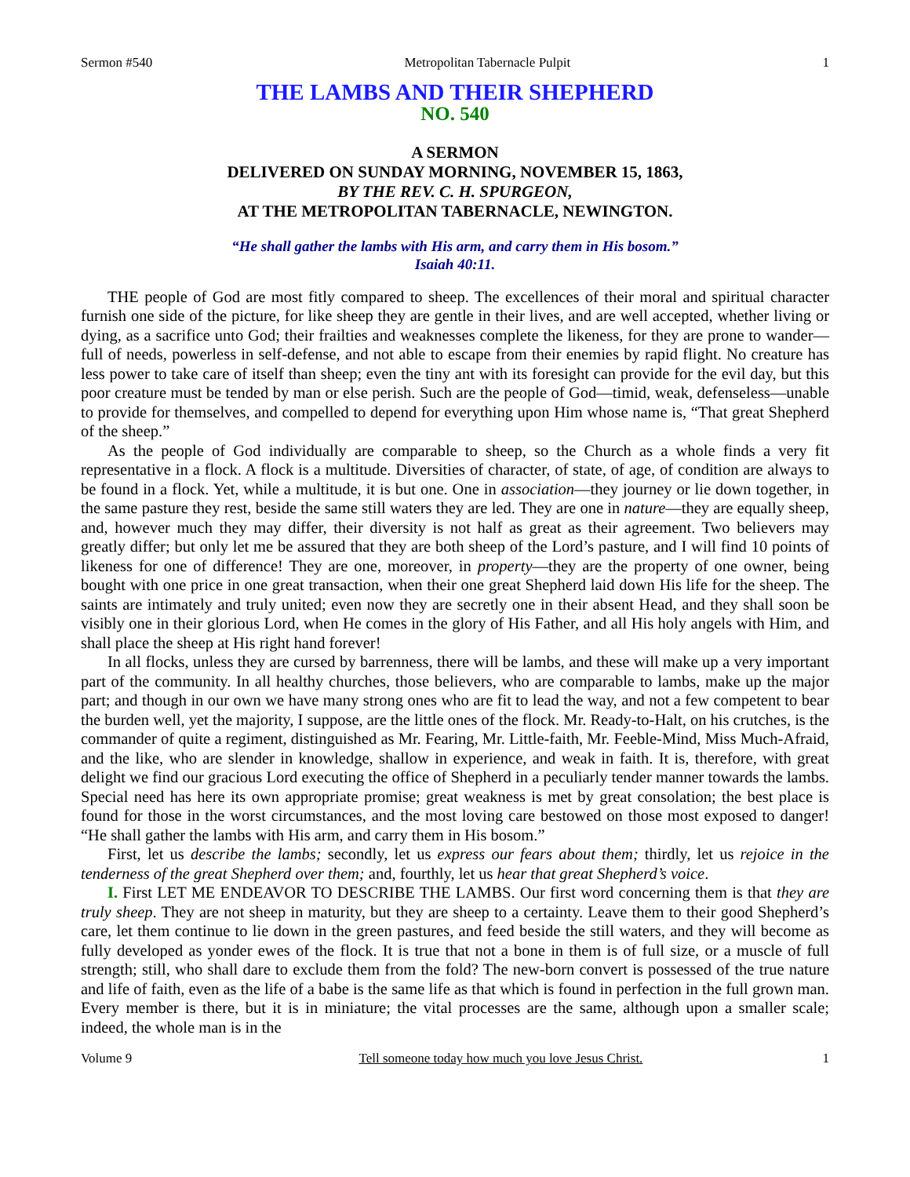Sermon #540 Metropolitan Tabernacle Pulpit 1
THE LAMBS AND THEIR SHEPHERD
NO. 540
A SERMON
DELIVERED ON SUNDAY MORNING, NOVEMBER 15, 1863,
BY THE REV. C. H. SPURGEON,
AT THE METROPOLITAN TABERNACLE, NEWINGTON.
“He shall gather the lambs with His arm, and carry them in His bosom.”
Isaiah 40:11.
THE people of God are most fitly compared to sheep. The excellences of their moral and spiritual character furnish one side of the picture, for like sheep they are gentle in their lives, and are well accepted, whether living or dying, as a sacrifice unto God; their frailties and weaknesses complete the likeness, for they are prone to wander—full of needs, powerless in self-defense, and not able to escape from their enemies by rapid flight. No creature has less power to take care of itself than sheep; even the tiny ant with its foresight can provide for the evil day, but this poor creature must be tended by man or else perish. Such are the people of God—timid, weak, defenseless—unable to provide for themselves, and compelled to depend for everything upon Him whose name is, “That great Shepherd of the sheep.”
As the people of God individually are comparable to sheep, so the Church as a whole finds a very fit representative in a flock. A flock is a multitude. Diversities of character, of state, of age, of condition are always to be found in a flock. Yet, while a multitude, it is but one. One in association—they journey or lie down together, in the same pasture they rest, beside the same still waters they are led. They are one in nature—they are equally sheep, and, however much they may differ, their diversity is not half as great as their agreement. Two believers may greatly differ; but only let me be assured that they are both sheep of the Lord’s pasture, and I will find 10 points of likeness for one of difference! They are one, moreover, in property—they are the property of one owner, being bought with one price in one great transaction, when their one great Shepherd laid down His life for the sheep. The saints are intimately and truly united; even now they are secretly one in their absent Head, and they shall soon be visibly one in their glorious Lord, when He comes in the glory of His Father, and all His holy angels with Him, and shall place the sheep at His right hand forever!
In all flocks, unless they are cursed by barrenness, there will be lambs, and these will make up a very important part of the community. In all healthy churches, those believers, who are comparable to lambs, make up the major part; and though in our own we have many strong ones who are fit to lead the way, and not a few competent to bear the burden well, yet the majority, I suppose, are the little ones of the flock. Mr. Ready-to-Halt, on his crutches, is the commander of quite a regiment, distinguished as Mr. Fearing, Mr. Little-faith, Mr. Feeble-Mind, Miss Much-Afraid, and the like, who are slender in knowledge, shallow in experience, and weak in faith. It is, therefore, with great delight we find our gracious Lord executing the office of Shepherd in a peculiarly tender manner towards the lambs. Special need has here its own appropriate promise; great weakness is met by great consolation; the best place is found for those in the worst circumstances, and the most loving care bestowed on those most exposed to danger! “He shall gather the lambs with His arm, and carry them in His bosom.”
First, let us describe the lambs; secondly, let us express our fears about them; thirdly, let us rejoice in the tenderness of the great Shepherd over them; and, fourthly, let us hear that great Shepherd’s voice.
I. First LET ME ENDEAVOR TO DESCRIBE THE LAMBS. Our first word concerning them is that they are truly sheep. They are not sheep in maturity, but they are sheep to a certainty. Leave them to their good Shepherd’s care, let them continue to lie down in the green pastures, and feed beside the still waters, and they will become as fully developed as yonder ewes of the flock. It is true that not a bone in them is of full size, or a muscle of full strength; still, who shall dare to exclude them from the fold? The new-born convert is possessed of the true nature and life of faith, even as the life of a babe is the same life as that which is found in perfection in the full grown man. Every member is there, but it is in miniature; the vital processes are the same, although upon a smaller scale; indeed, the whole man is in the
Volume 9 Tell someone today how much you love Jesus Christ. 1